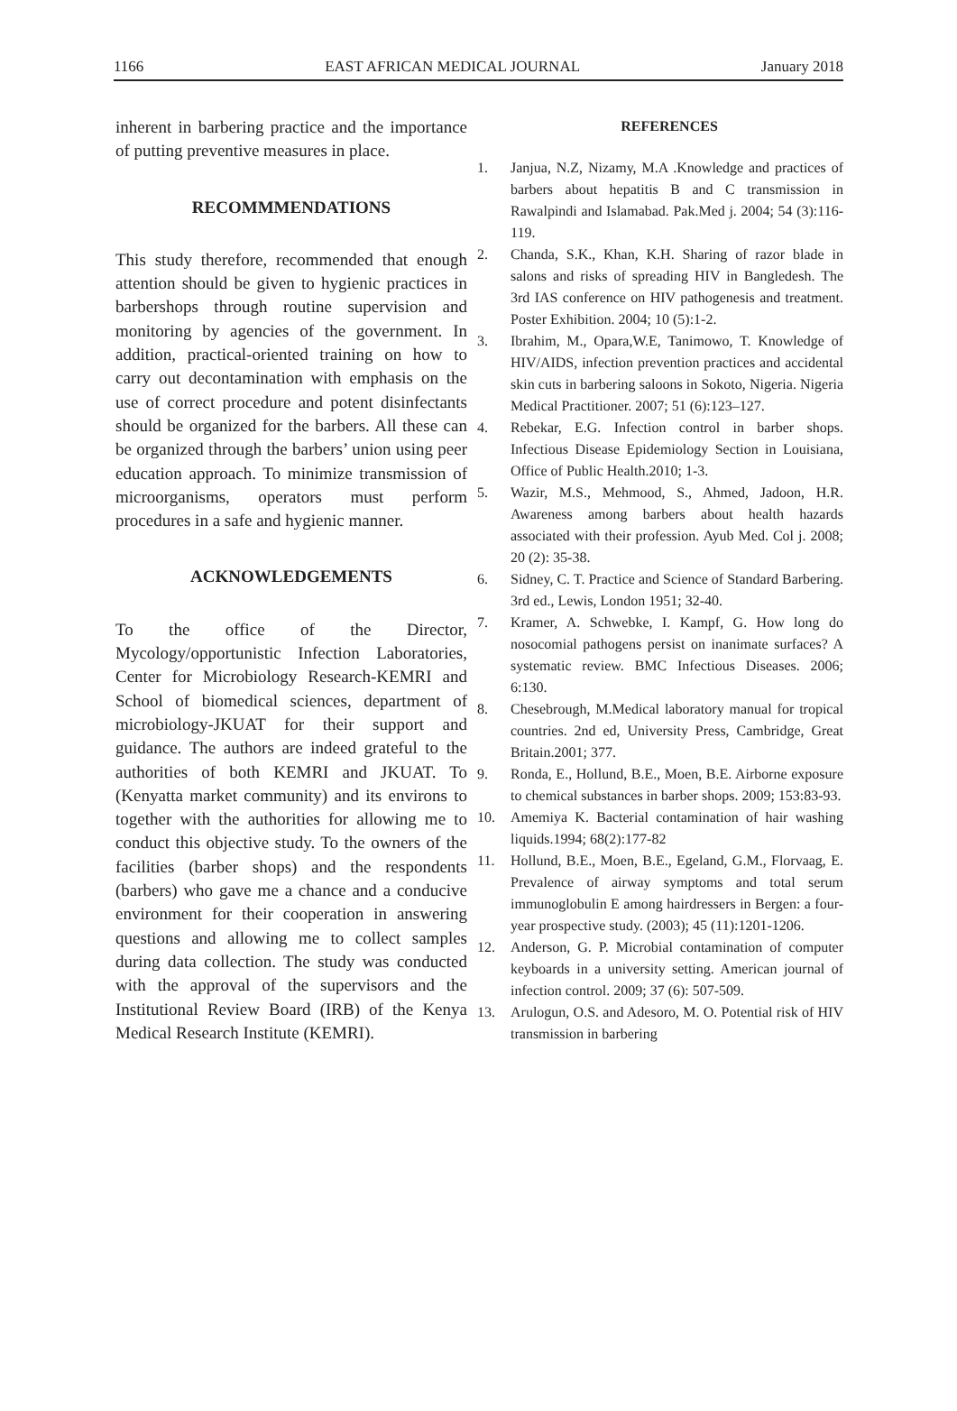1166 EAST AFRICAN MEDICAL JOURNAL January 2018
inherent in barbering practice and the importance of putting preventive measures in place.
RECOMMMENDATIONS
This study therefore, recommended that enough attention should be given to hygienic practices in barbershops through routine supervision and monitoring by agencies of the government. In addition, practical-oriented training on how to carry out decontamination with emphasis on the use of correct procedure and potent disinfectants should be organized for the barbers. All these can be organized through the barbers’ union using peer education approach. To minimize transmission of microorganisms, operators must perform procedures in a safe and hygienic manner.
ACKNOWLEDGEMENTS
To the office of the Director, Mycology/opportunistic Infection Laboratories, Center for Microbiology Research-KEMRI and School of biomedical sciences, department of microbiology-JKUAT for their support and guidance. The authors are indeed grateful to the authorities of both KEMRI and JKUAT. To (Kenyatta market community) and its environs to together with the authorities for allowing me to conduct this objective study. To the owners of the facilities (barber shops) and the respondents (barbers) who gave me a chance and a conducive environment for their cooperation in answering questions and allowing me to collect samples during data collection. The study was conducted with the approval of the supervisors and the Institutional Review Board (IRB) of the Kenya Medical Research Institute (KEMRI).
REFERENCES
1. Janjua, N.Z, Nizamy, M.A .Knowledge and practices of barbers about hepatitis B and C transmission in Rawalpindi and Islamabad. Pak.Med j. 2004; 54 (3):116-119.
2. Chanda, S.K., Khan, K.H. Sharing of razor blade in salons and risks of spreading HIV in Bangledesh. The 3rd IAS conference on HIV pathogenesis and treatment. Poster Exhibition. 2004; 10 (5):1-2.
3. Ibrahim, M., Opara,W.E, Tanimowo, T. Knowledge of HIV/AIDS, infection prevention practices and accidental skin cuts in barbering saloons in Sokoto, Nigeria. Nigeria Medical Practitioner. 2007; 51 (6):123–127.
4. Rebekar, E.G. Infection control in barber shops. Infectious Disease Epidemiology Section in Louisiana, Office of Public Health.2010; 1-3.
5. Wazir, M.S., Mehmood, S., Ahmed, Jadoon, H.R. Awareness among barbers about health hazards associated with their profession. Ayub Med. Col j. 2008; 20 (2): 35-38.
6. Sidney, C. T. Practice and Science of Standard Barbering. 3rd ed., Lewis, London 1951; 32-40.
7. Kramer, A. Schwebke, I. Kampf, G. How long do nosocomial pathogens persist on inanimate surfaces? A systematic review. BMC Infectious Diseases. 2006; 6:130.
8. Chesebrough, M.Medical laboratory manual for tropical countries. 2nd ed, University Press, Cambridge, Great Britain.2001; 377.
9. Ronda, E., Hollund, B.E., Moen, B.E. Airborne exposure to chemical substances in barber shops. 2009; 153:83-93.
10. Amemiya K. Bacterial contamination of hair washing liquids.1994; 68(2):177-82
11. Hollund, B.E., Moen, B.E., Egeland, G.M., Florvaag, E. Prevalence of airway symptoms and total serum immunoglobulin E among hairdressers in Bergen: a four-year prospective study. (2003); 45 (11):1201-1206.
12. Anderson, G. P. Microbial contamination of computer keyboards in a university setting. American journal of infection control. 2009; 37 (6): 507-509.
13. Arulogun, O.S. and Adesoro, M. O. Potential risk of HIV transmission in barbering